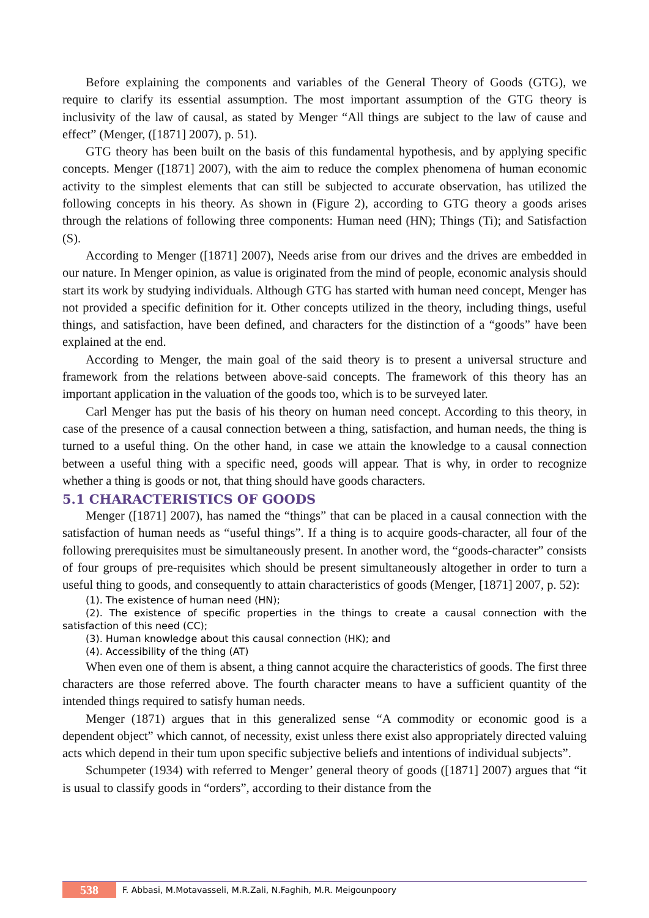Before explaining the components and variables of the General Theory of Goods (GTG), we require to clarify its essential assumption. The most important assumption of the GTG theory is inclusivity of the law of causal, as stated by Menger “All things are subject to the law of cause and effect” (Menger, ([1871] 2007), p. 51).
GTG theory has been built on the basis of this fundamental hypothesis, and by applying specific concepts. Menger ([1871] 2007), with the aim to reduce the complex phenomena of human economic activity to the simplest elements that can still be subjected to accurate observation, has utilized the following concepts in his theory. As shown in (Figure 2), according to GTG theory a goods arises through the relations of following three components: Human need (HN); Things (Ti); and Satisfaction (S).
According to Menger ([1871] 2007), Needs arise from our drives and the drives are embedded in our nature. In Menger opinion, as value is originated from the mind of people, economic analysis should start its work by studying individuals. Although GTG has started with human need concept, Menger has not provided a specific definition for it. Other concepts utilized in the theory, including things, useful things, and satisfaction, have been defined, and characters for the distinction of a “goods” have been explained at the end.
According to Menger, the main goal of the said theory is to present a universal structure and framework from the relations between above-said concepts. The framework of this theory has an important application in the valuation of the goods too, which is to be surveyed later.
Carl Menger has put the basis of his theory on human need concept. According to this theory, in case of the presence of a causal connection between a thing, satisfaction, and human needs, the thing is turned to a useful thing. On the other hand, in case we attain the knowledge to a causal connection between a useful thing with a specific need, goods will appear. That is why, in order to recognize whether a thing is goods or not, that thing should have goods characters.
5.1 CHARACTERISTICS OF GOODS
Menger ([1871] 2007), has named the “things” that can be placed in a causal connection with the satisfaction of human needs as “useful things”. If a thing is to acquire goods-character, all four of the following prerequisites must be simultaneously present. In another word, the “goods-character” consists of four groups of pre-requisites which should be present simultaneously altogether in order to turn a useful thing to goods, and consequently to attain characteristics of goods (Menger, [1871] 2007, p. 52):
(1). The existence of human need (HN);
(2). The existence of specific properties in the things to create a causal connection with the satisfaction of this need (CC);
(3). Human knowledge about this causal connection (HK); and
(4). Accessibility of the thing (AT)
When even one of them is absent, a thing cannot acquire the characteristics of goods. The first three characters are those referred above. The fourth character means to have a sufficient quantity of the intended things required to satisfy human needs.
Menger (1871) argues that in this generalized sense “A commodity or economic good is a dependent object” which cannot, of necessity, exist unless there exist also appropriately directed valuing acts which depend in their tum upon specific subjective beliefs and intentions of individual subjects”.
Schumpeter (1934) with referred to Menger’ general theory of goods ([1871] 2007) argues that “it is usual to classify goods in “orders”, according to their distance from the
538 F. Abbasi, M.Motavasseli, M.R.Zali, N.Faghih, M.R. Meigounpoory